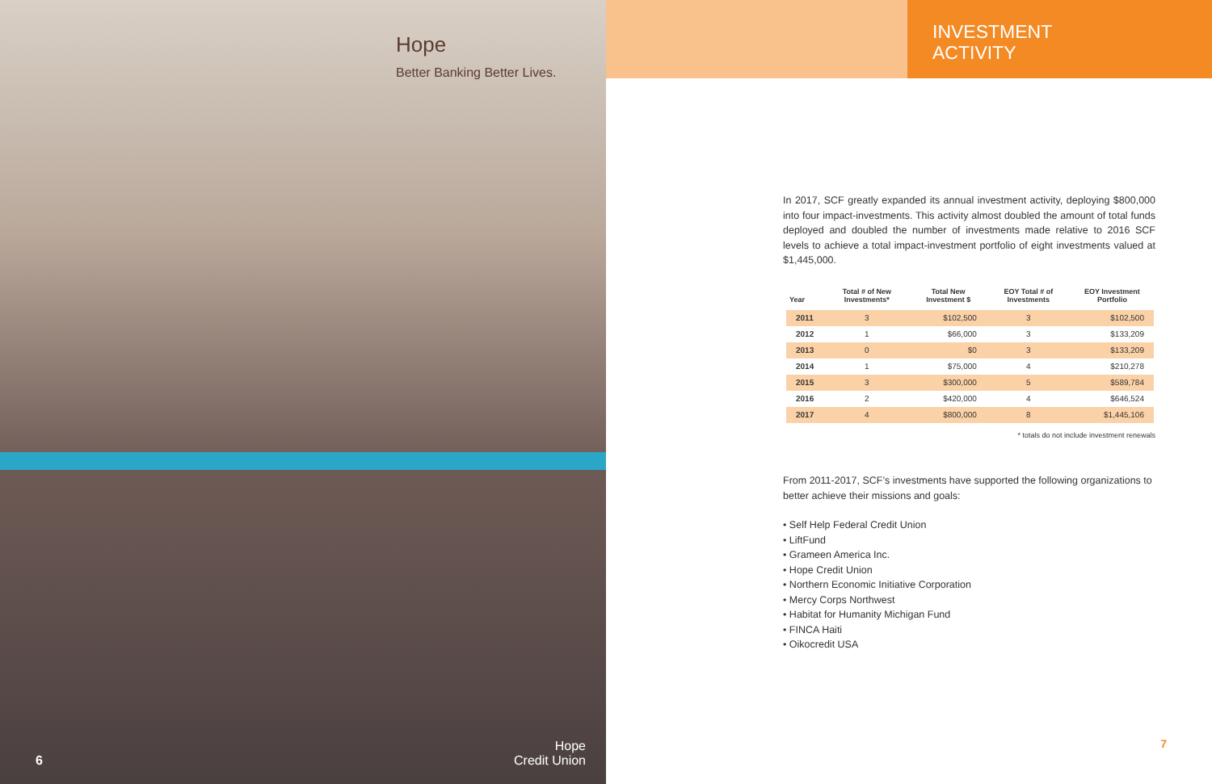Hope
Better Banking Better Lives.
6
Hope
Credit Union
INVESTMENT
ACTIVITY
In 2017, SCF greatly expanded its annual investment activity, deploying $800,000 into four impact-investments. This activity almost doubled the amount of total funds deployed and doubled the number of investments made relative to 2016 SCF levels to achieve a total impact-investment portfolio of eight investments valued at $1,445,000.
| Year | Total # of New Investments* | Total New Investment $ | EOY Total # of Investments | EOY Investment Portfolio |
| --- | --- | --- | --- | --- |
| 2011 | 3 | $102,500 | 3 | $102,500 |
| 2012 | 1 | $66,000 | 3 | $133,209 |
| 2013 | 0 | $0 | 3 | $133,209 |
| 2014 | 1 | $75,000 | 4 | $210,278 |
| 2015 | 3 | $300,000 | 5 | $589,784 |
| 2016 | 2 | $420,000 | 4 | $646,524 |
| 2017 | 4 | $800,000 | 8 | $1,445,106 |
* totals do not include investment renewals
From 2011-2017, SCF’s investments have supported the following organizations to better achieve their missions and goals:
• Self Help Federal Credit Union
• LiftFund
• Grameen America Inc.
• Hope Credit Union
• Northern Economic Initiative Corporation
• Mercy Corps Northwest
• Habitat for Humanity Michigan Fund
• FINCA Haiti
• Oikocredit USA
7